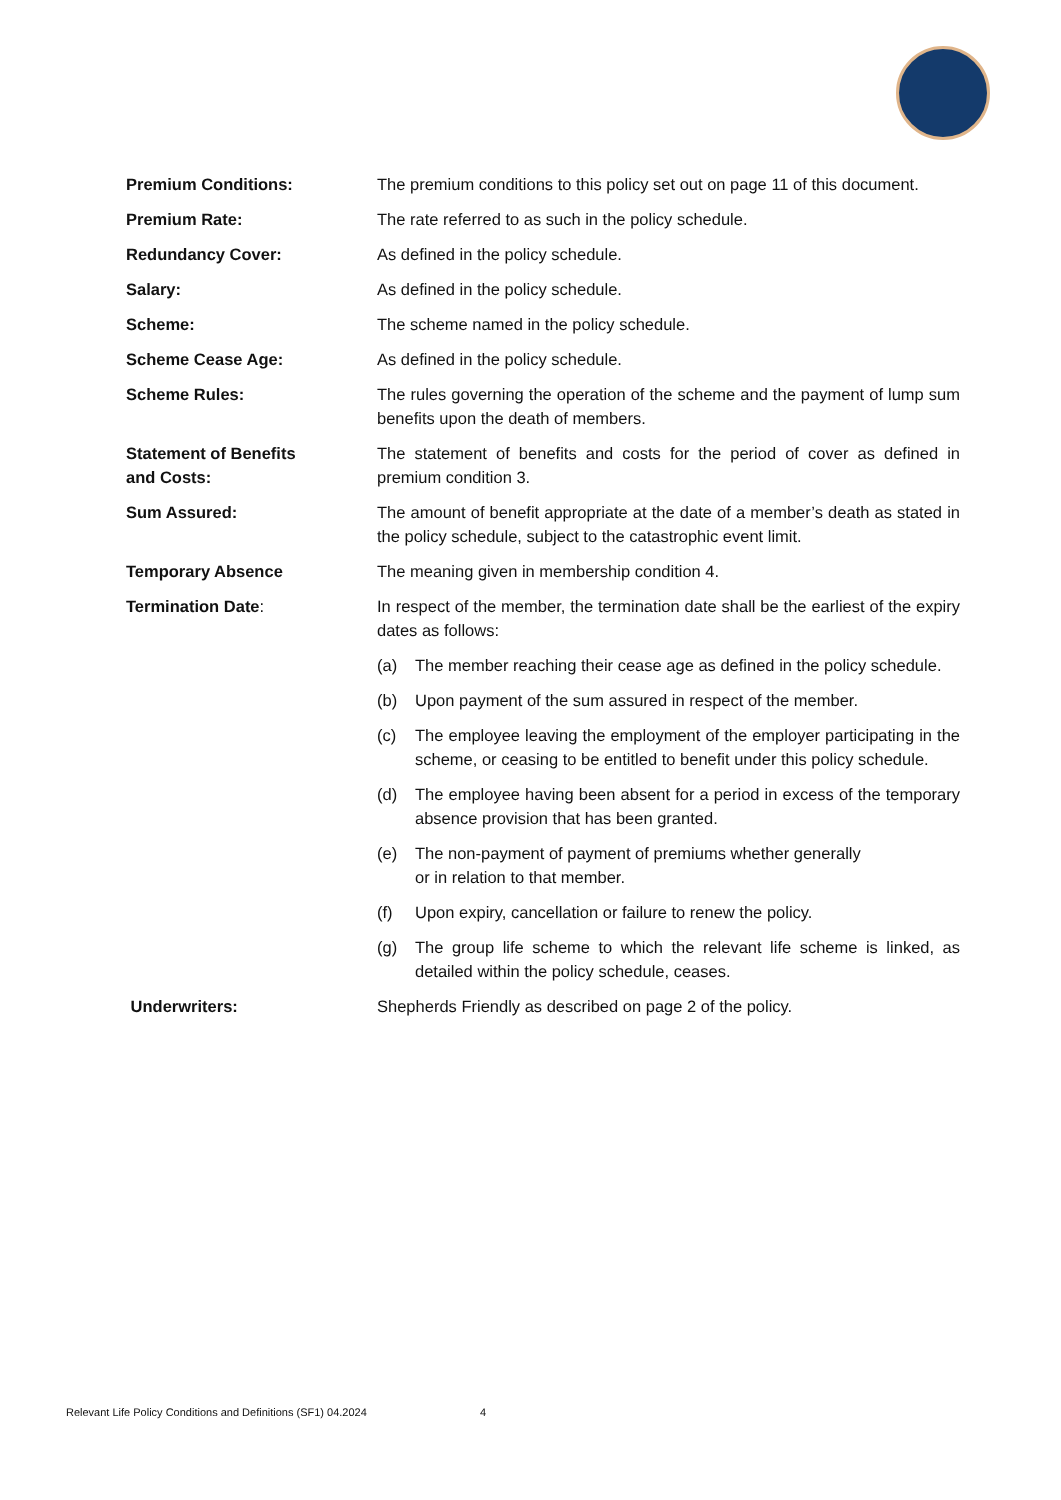Premium Conditions: The premium conditions to this policy set out on page 11 of this document.
Premium Rate: The rate referred to as such in the policy schedule.
Redundancy Cover: As defined in the policy schedule.
Salary: As defined in the policy schedule.
Scheme: The scheme named in the policy schedule.
Scheme Cease Age: As defined in the policy schedule.
Scheme Rules: The rules governing the operation of the scheme and the payment of lump sum benefits upon the death of members.
Statement of Benefits
and Costs:
The statement of benefits and costs for the period of cover as defined in premium condition 3.
Sum Assured: The amount of benefit appropriate at the date of a member’s death as stated in the policy schedule, subject to the catastrophic event limit.
Temporary Absence The meaning given in membership condition 4.
Termination Date: In respect of the member, the termination date shall be the earliest of the expiry dates as follows:
(a) The member reaching their cease age as defined in the policy schedule.
(b) Upon payment of the sum assured in respect of the member.
(c) The employee leaving the employment of the employer participating in the scheme, or ceasing to be entitled to benefit under this policy schedule.
(d) The employee having been absent for a period in excess of the temporary absence provision that has been granted.
(e) The non-payment of payment of premiums whether generally
or in relation to that member.
(f) Upon expiry, cancellation or failure to renew the policy.
(g) The group life scheme to which the relevant life scheme is linked, as detailed within the policy schedule, ceases.
Underwriters: Shepherds Friendly as described on page 2 of the policy.
Relevant Life Policy Conditions and Definitions (SF1) 04.2024 4